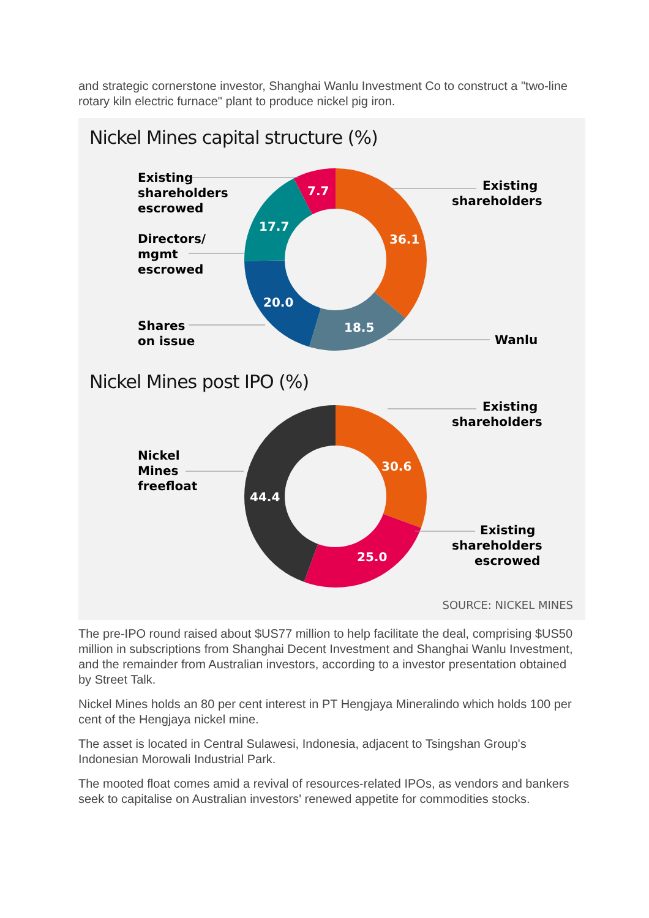and strategic cornerstone investor, Shanghai Wanlu Investment Co to construct a "two-line rotary kiln electric furnace" plant to produce nickel pig iron.
Nickel Mines capital structure (%)
36.1
18.5
20.0
17.7
7.7
Existing
shareholders
escrowed
Existing
shareholders
Directors/
mgmt
escrowed
Shares
on issue
Wanlu
Nickel Mines post IPO (%)
30.6
25.0
44.4
Existing
shareholders
Nickel
Mines
freefloat
Existing
shareholders
escrowed
SOURCE: NICKEL MINES
The pre-IPO round raised about $US77 million to help facilitate the deal, comprising $US50 million in subscriptions from Shanghai Decent Investment and Shanghai Wanlu Investment, and the remainder from Australian investors, according to a investor presentation obtained by Street Talk.
Nickel Mines holds an 80 per cent interest in PT Hengjaya Mineralindo which holds 100 per cent of the Hengjaya nickel mine.
The asset is located in Central Sulawesi, Indonesia, adjacent to Tsingshan Group's Indonesian Morowali Industrial Park.
The mooted float comes amid a revival of resources-related IPOs, as vendors and bankers seek to capitalise on Australian investors' renewed appetite for commodities stocks.